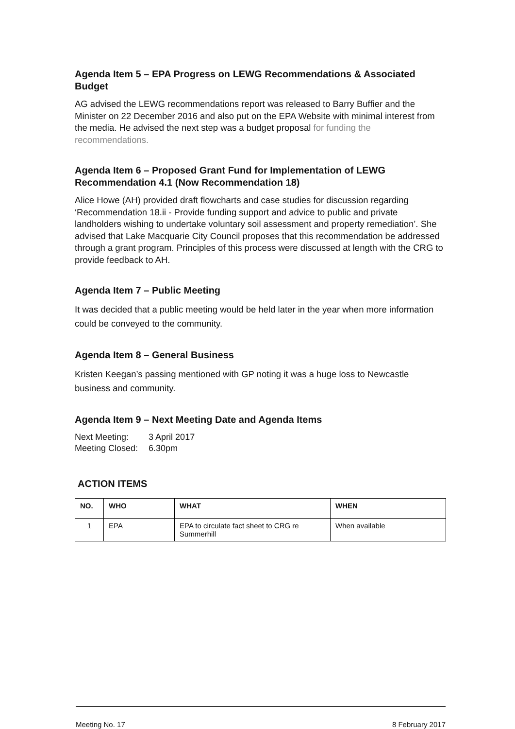Agenda Item 5 – EPA Progress on LEWG Recommendations & Associated Budget
AG advised the LEWG recommendations report was released to Barry Buffier and the Minister on 22 December 2016 and also put on the EPA Website with minimal interest from the media. He advised the next step was a budget proposal for funding the recommendations.
Agenda Item 6 – Proposed Grant Fund for Implementation of LEWG Recommendation 4.1 (Now Recommendation 18)
Alice Howe (AH) provided draft flowcharts and case studies for discussion regarding ‘Recommendation 18.ii - Provide funding support and advice to public and private landholders wishing to undertake voluntary soil assessment and property remediation’. She advised that Lake Macquarie City Council proposes that this recommendation be addressed through a grant program. Principles of this process were discussed at length with the CRG to provide feedback to AH.
Agenda Item 7 – Public Meeting
It was decided that a public meeting would be held later in the year when more information could be conveyed to the community.
Agenda Item 8 – General Business
Kristen Keegan’s passing mentioned with GP noting it was a huge loss to Newcastle business and community.
Agenda Item 9 – Next Meeting Date and Agenda Items
| Next Meeting: | 3 April 2017 |
| Meeting Closed: | 6.30pm |
ACTION ITEMS
| NO. | WHO | WHAT | WHEN |
| --- | --- | --- | --- |
| 1 | EPA | EPA to circulate fact sheet to CRG re Summerhill | When available |
Meeting No. 17 8 February 2017